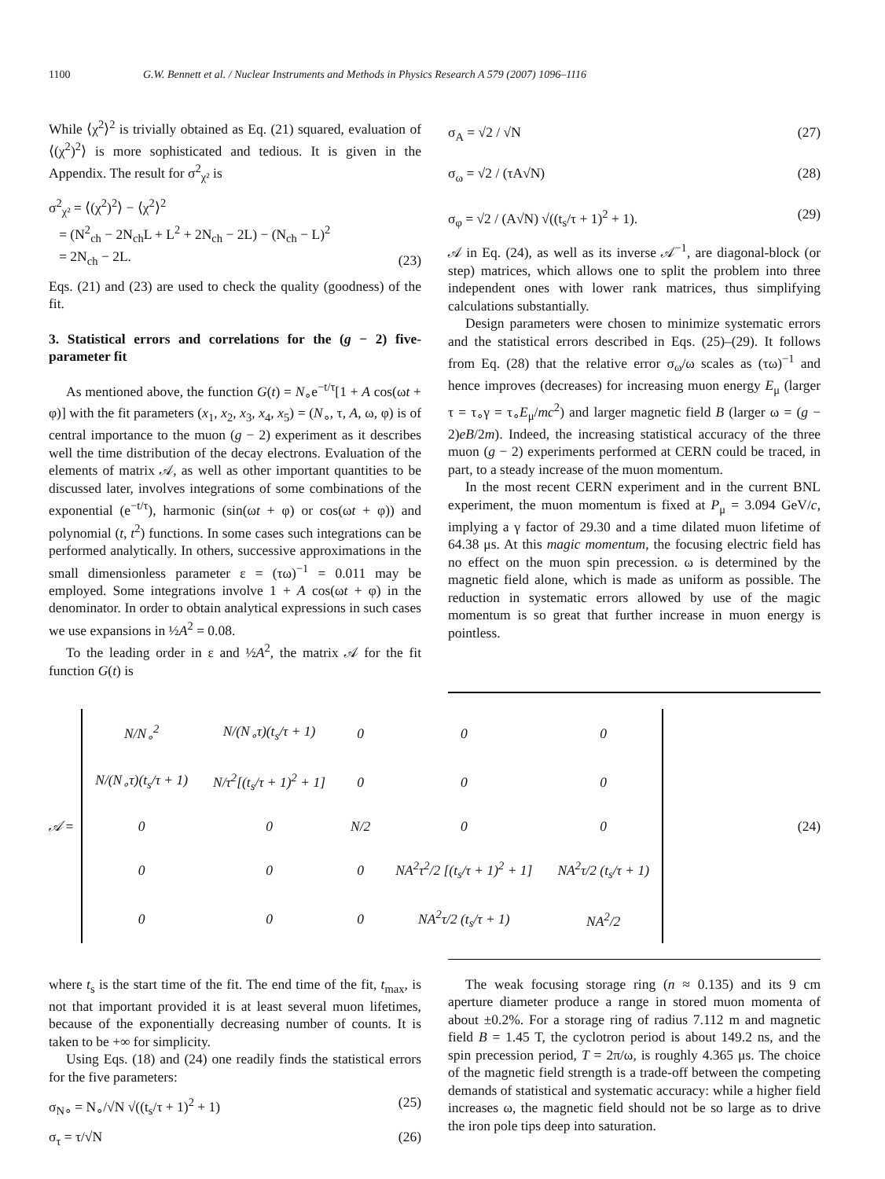1100 G.W. Bennett et al. / Nuclear Instruments and Methods in Physics Research A 579 (2007) 1096–1116
While ⟨χ<sup>2</sup>⟩<sup>2</sup> is trivially obtained as Eq. (21) squared, evaluation of ⟨(χ<sup>2</sup>)<sup>2</sup>⟩ is more sophisticated and tedious. It is given in the Appendix. The result for σ<sup>2</sup><sub>χ²</sub> is
σ<sup>2</sup><sub>χ²</sub> = ⟨(χ<sup>2</sup>)<sup>2</sup>⟩ − ⟨χ<sup>2</sup>⟩<sup>2</sup>
= (N<sup>2</sup><sub>ch</sub> − 2N<sub>ch</sub>L + L<sup>2</sup> + 2N<sub>ch</sub> − 2L) − (N<sub>ch</sub> − L)<sup>2</sup>
= 2N<sub>ch</sub> − 2L. (23)
Eqs. (21) and (23) are used to check the quality (goodness) of the fit.
3. Statistical errors and correlations for the (g − 2) five-parameter fit
As mentioned above, the function G(t) = N<sub>∘</sub>e<sup>−t/τ</sup>[1 + A cos(ωt + φ)] with the fit parameters (x<sub>1</sub>, x<sub>2</sub>, x<sub>3</sub>, x<sub>4</sub>, x<sub>5</sub>) = (N<sub>∘</sub>, τ, A, ω, φ) is of central importance to the muon (g − 2) experiment as it describes well the time distribution of the decay electrons. Evaluation of the elements of matrix 𝒜, as well as other important quantities to be discussed later, involves integrations of some combinations of the exponential (e<sup>−t/τ</sup>), harmonic (sin(ωt + φ) or cos(ωt + φ)) and polynomial (t, t<sup>2</sup>) functions. In some cases such integrations can be performed analytically. In others, successive approximations in the small dimensionless parameter ε = (τω)<sup>−1</sup> = 0.011 may be employed. Some integrations involve 1 + A cos(ωt + φ) in the denominator. In order to obtain analytical expressions in such cases we use expansions in ½A<sup>2</sup> = 0.08.
To the leading order in ε and ½A<sup>2</sup>, the matrix 𝒜 for the fit function G(t) is
σ<sub>A</sub> = √2 / √N (27)
σ<sub>ω</sub> = √2 / (τA√N) (28)
σ<sub>φ</sub> = √2 / (A√N) √((t<sub>s</sub>/τ + 1)<sup>2</sup> + 1). (29)
𝒜 in Eq. (24), as well as its inverse 𝒜<sup>−1</sup>, are diagonal-block (or step) matrices, which allows one to split the problem into three independent ones with lower rank matrices, thus simplifying calculations substantially.
Design parameters were chosen to minimize systematic errors and the statistical errors described in Eqs. (25)–(29). It follows from Eq. (28) that the relative error σ<sub>ω</sub>/ω scales as (τω)<sup>−1</sup> and hence improves (decreases) for increasing muon energy E<sub>μ</sub> (larger τ = τ<sub>∘</sub>γ = τ<sub>∘</sub>E<sub>μ</sub>/mc<sup>2</sup>) and larger magnetic field B (larger ω = (g − 2)eB/2m). Indeed, the increasing statistical accuracy of the three muon (g − 2) experiments performed at CERN could be traced, in part, to a steady increase of the muon momentum.
In the most recent CERN experiment and in the current BNL experiment, the muon momentum is fixed at P<sub>μ</sub> = 3.094 GeV/c, implying a γ factor of 29.30 and a time dilated muon lifetime of 64.38 μs. At this magic momentum, the focusing electric field has no effect on the muon spin precession. ω is determined by the magnetic field alone, which is made as uniform as possible. The reduction in systematic errors allowed by use of the magic momentum is so great that further increase in muon energy is pointless.
𝒜 =
| N/N<sub>∘</sub><sup>2</sup> | N/(N<sub>∘</sub>τ)(t<sub>s</sub>/τ + 1) | 0 | 0 | 0 |
| N/(N<sub>∘</sub>τ)(t<sub>s</sub>/τ + 1) | N/τ<sup>2</sup>[(t<sub>s</sub>/τ + 1)<sup>2</sup> + 1] | 0 | 0 | 0 |
| 0 | 0 | N/2 | 0 | 0 |
| 0 | 0 | 0 | NA<sup>2</sup>τ<sup>2</sup>/2 [(t<sub>s</sub>/τ + 1)<sup>2</sup> + 1] | NA<sup>2</sup>τ/2 (t<sub>s</sub>/τ + 1) |
| 0 | 0 | 0 | NA<sup>2</sup>τ/2 (t<sub>s</sub>/τ + 1) | NA<sup>2</sup>/2 |
(24)
where t<sub>s</sub> is the start time of the fit. The end time of the fit, t<sub>max</sub>, is not that important provided it is at least several muon lifetimes, because of the exponentially decreasing number of counts. It is taken to be +∞ for simplicity.
Using Eqs. (18) and (24) one readily finds the statistical errors for the five parameters:
σ<sub>N∘</sub> = N<sub>∘</sub>/√N √((t<sub>s</sub>/τ + 1)<sup>2</sup> + 1) (25)
σ<sub>τ</sub> = τ/√N (26)
The weak focusing storage ring (n ≈ 0.135) and its 9 cm aperture diameter produce a range in stored muon momenta of about ±0.2%. For a storage ring of radius 7.112 m and magnetic field B = 1.45 T, the cyclotron period is about 149.2 ns, and the spin precession period, T = 2π/ω, is roughly 4.365 μs. The choice of the magnetic field strength is a trade-off between the competing demands of statistical and systematic accuracy: while a higher field increases ω, the magnetic field should not be so large as to drive the iron pole tips deep into saturation.